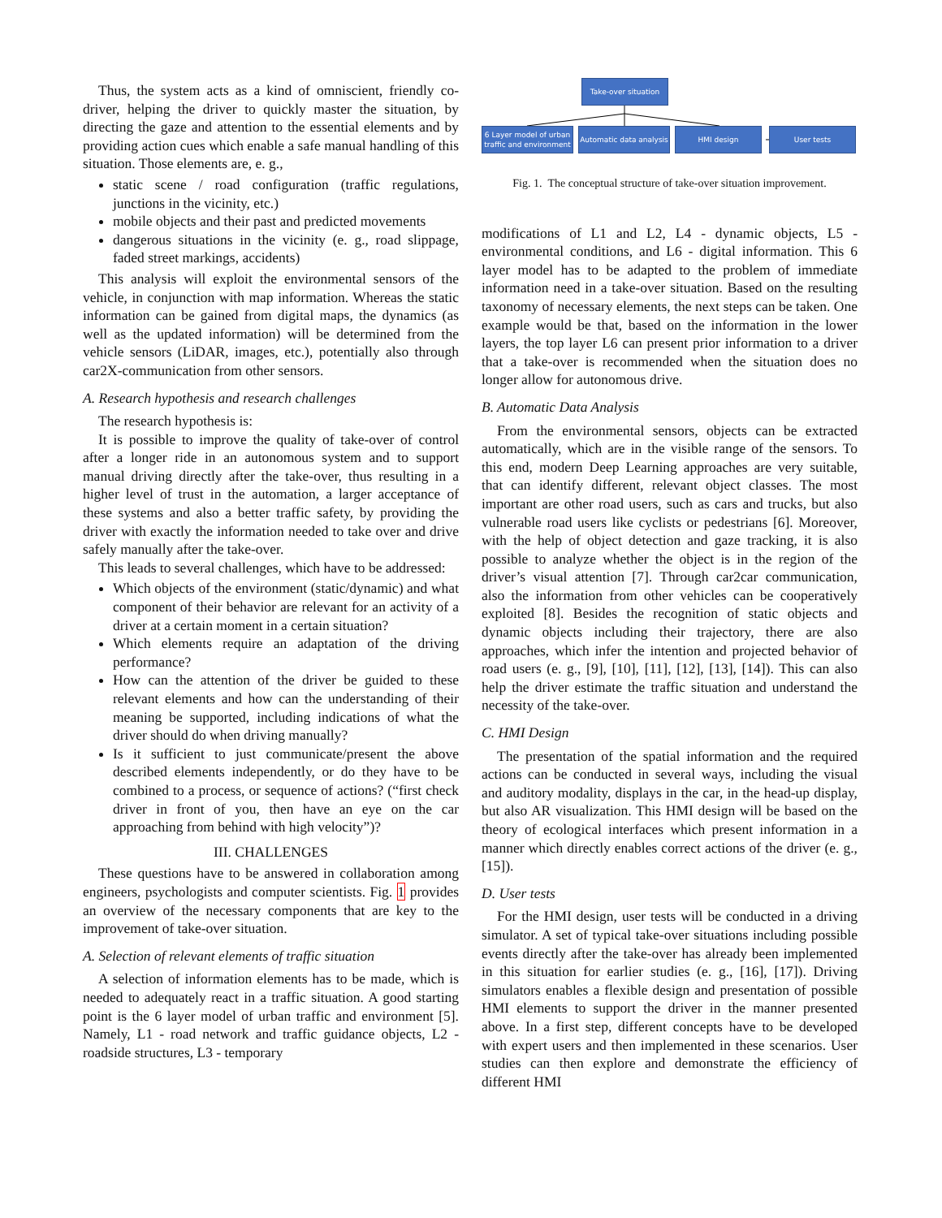Thus, the system acts as a kind of omniscient, friendly co-driver, helping the driver to quickly master the situation, by directing the gaze and attention to the essential elements and by providing action cues which enable a safe manual handling of this situation. Those elements are, e. g.,
static scene / road configuration (traffic regulations, junctions in the vicinity, etc.)
mobile objects and their past and predicted movements
dangerous situations in the vicinity (e. g., road slippage, faded street markings, accidents)
This analysis will exploit the environmental sensors of the vehicle, in conjunction with map information. Whereas the static information can be gained from digital maps, the dynamics (as well as the updated information) will be determined from the vehicle sensors (LiDAR, images, etc.), potentially also through car2X-communication from other sensors.
A. Research hypothesis and research challenges
The research hypothesis is:
It is possible to improve the quality of take-over of control after a longer ride in an autonomous system and to support manual driving directly after the take-over, thus resulting in a higher level of trust in the automation, a larger acceptance of these systems and also a better traffic safety, by providing the driver with exactly the information needed to take over and drive safely manually after the take-over.
This leads to several challenges, which have to be addressed:
Which objects of the environment (static/dynamic) and what component of their behavior are relevant for an activity of a driver at a certain moment in a certain situation?
Which elements require an adaptation of the driving performance?
How can the attention of the driver be guided to these relevant elements and how can the understanding of their meaning be supported, including indications of what the driver should do when driving manually?
Is it sufficient to just communicate/present the above described elements independently, or do they have to be combined to a process, or sequence of actions? (“first check driver in front of you, then have an eye on the car approaching from behind with high velocity”)?
III. CHALLENGES
These questions have to be answered in collaboration among engineers, psychologists and computer scientists. Fig. 1 provides an overview of the necessary components that are key to the improvement of take-over situation.
A. Selection of relevant elements of traffic situation
A selection of information elements has to be made, which is needed to adequately react in a traffic situation. A good starting point is the 6 layer model of urban traffic and environment [5]. Namely, L1 - road network and traffic guidance objects, L2 - roadside structures, L3 - temporary
Take-over situation
6 Layer model of urban traffic and environment
Automatic data analysis
HMI design User tests
Fig. 1. The conceptual structure of take-over situation improvement.
modifications of L1 and L2, L4 - dynamic objects, L5 - environmental conditions, and L6 - digital information. This 6 layer model has to be adapted to the problem of immediate information need in a take-over situation. Based on the resulting taxonomy of necessary elements, the next steps can be taken. One example would be that, based on the information in the lower layers, the top layer L6 can present prior information to a driver that a take-over is recommended when the situation does no longer allow for autonomous drive.
B. Automatic Data Analysis
From the environmental sensors, objects can be extracted automatically, which are in the visible range of the sensors. To this end, modern Deep Learning approaches are very suitable, that can identify different, relevant object classes. The most important are other road users, such as cars and trucks, but also vulnerable road users like cyclists or pedestrians [6]. Moreover, with the help of object detection and gaze tracking, it is also possible to analyze whether the object is in the region of the driver’s visual attention [7]. Through car2car communication, also the information from other vehicles can be cooperatively exploited [8]. Besides the recognition of static objects and dynamic objects including their trajectory, there are also approaches, which infer the intention and projected behavior of road users (e. g., [9], [10], [11], [12], [13], [14]). This can also help the driver estimate the traffic situation and understand the necessity of the take-over.
C. HMI Design
The presentation of the spatial information and the required actions can be conducted in several ways, including the visual and auditory modality, displays in the car, in the head-up display, but also AR visualization. This HMI design will be based on the theory of ecological interfaces which present information in a manner which directly enables correct actions of the driver (e. g., [15]).
D. User tests
For the HMI design, user tests will be conducted in a driving simulator. A set of typical take-over situations including possible events directly after the take-over has already been implemented in this situation for earlier studies (e. g., [16], [17]). Driving simulators enables a flexible design and presentation of possible HMI elements to support the driver in the manner presented above. In a first step, different concepts have to be developed with expert users and then implemented in these scenarios. User studies can then explore and demonstrate the efficiency of different HMI